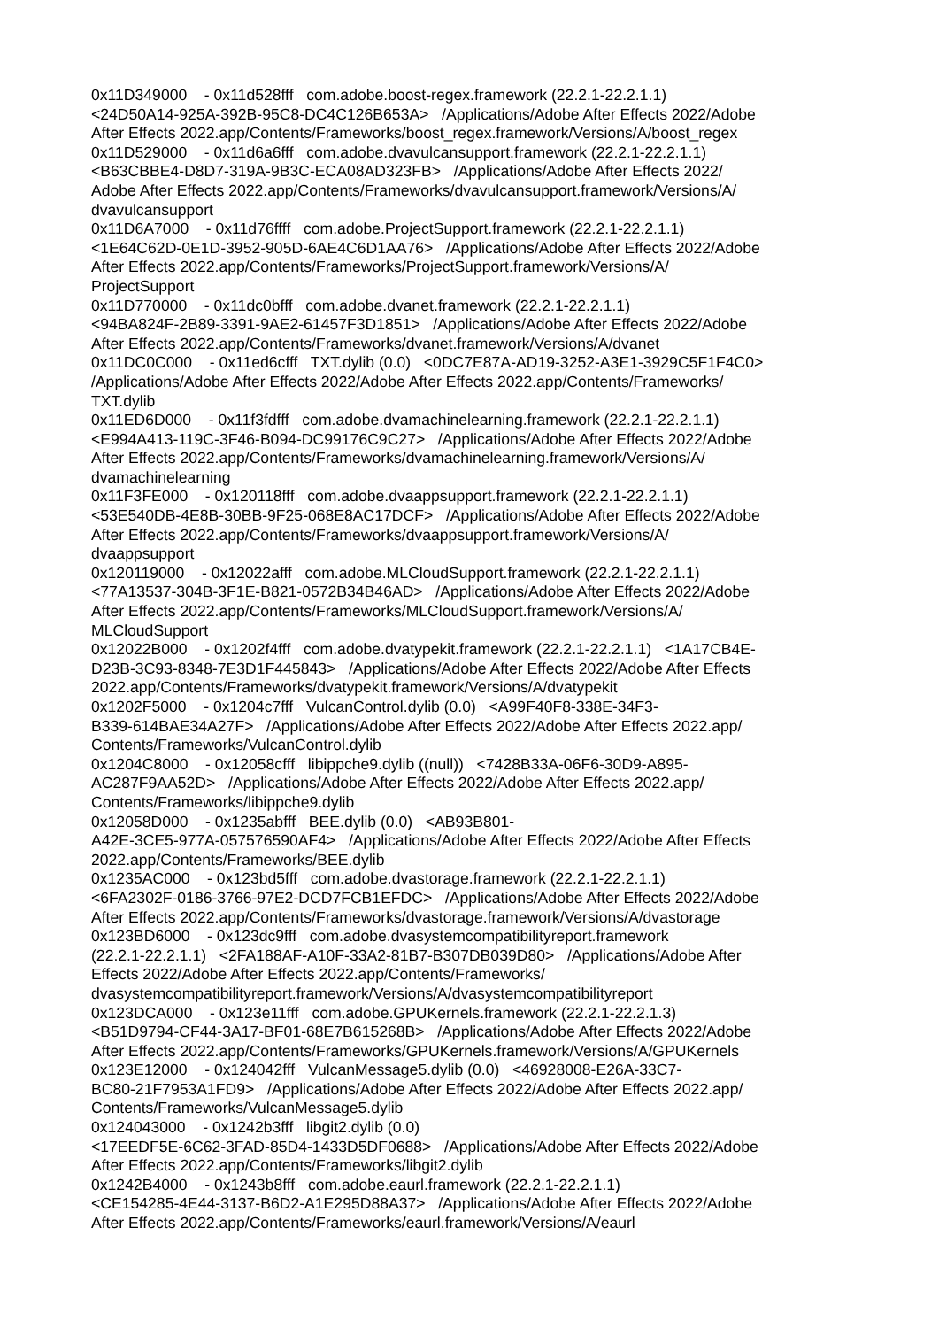0x11D349000 - 0x11d528fff com.adobe.boost-regex.framework (22.2.1-22.2.1.1) <24D50A14-925A-392B-95C8-DC4C126B653A> /Applications/Adobe After Effects 2022/Adobe After Effects 2022.app/Contents/Frameworks/boost_regex.framework/Versions/A/boost_regex 0x11D529000 - 0x11d6a6fff com.adobe.dvavulcansupport.framework (22.2.1-22.2.1.1) <B63CBBE4-D8D7-319A-9B3C-ECA08AD323FB> /Applications/Adobe After Effects 2022/ Adobe After Effects 2022.app/Contents/Frameworks/dvavulcansupport.framework/Versions/A/ dvavulcansupport 0x11D6A7000 - 0x11d76ffff com.adobe.ProjectSupport.framework (22.2.1-22.2.1.1) <1E64C62D-0E1D-3952-905D-6AE4C6D1AA76> /Applications/Adobe After Effects 2022/Adobe After Effects 2022.app/Contents/Frameworks/ProjectSupport.framework/Versions/A/ ProjectSupport 0x11D770000 - 0x11dc0bfff com.adobe.dvanet.framework (22.2.1-22.2.1.1) <94BA824F-2B89-3391-9AE2-61457F3D1851> /Applications/Adobe After Effects 2022/Adobe After Effects 2022.app/Contents/Frameworks/dvanet.framework/Versions/A/dvanet 0x11DC0C000 - 0x11ed6cfff TXT.dylib (0.0) <0DC7E87A-AD19-3252-A3E1-3929C5F1F4C0> /Applications/Adobe After Effects 2022/Adobe After Effects 2022.app/Contents/Frameworks/ TXT.dylib 0x11ED6D000 - 0x11f3fdfff com.adobe.dvamachinelearning.framework (22.2.1-22.2.1.1) <E994A413-119C-3F46-B094-DC99176C9C27> /Applications/Adobe After Effects 2022/Adobe After Effects 2022.app/Contents/Frameworks/dvamachinelearning.framework/Versions/A/ dvamachinelearning 0x11F3FE000 - 0x120118fff com.adobe.dvaappsupport.framework (22.2.1-22.2.1.1) <53E540DB-4E8B-30BB-9F25-068E8AC17DCF> /Applications/Adobe After Effects 2022/Adobe After Effects 2022.app/Contents/Frameworks/dvaappsupport.framework/Versions/A/ dvaappsupport 0x120119000 - 0x12022afff com.adobe.MLCloudSupport.framework (22.2.1-22.2.1.1) <77A13537-304B-3F1E-B821-0572B34B46AD> /Applications/Adobe After Effects 2022/Adobe After Effects 2022.app/Contents/Frameworks/MLCloudSupport.framework/Versions/A/ MLCloudSupport 0x12022B000 - 0x1202f4fff com.adobe.dvatypekit.framework (22.2.1-22.2.1.1) <1A17CB4E- D23B-3C93-8348-7E3D1F445843> /Applications/Adobe After Effects 2022/Adobe After Effects 2022.app/Contents/Frameworks/dvatypekit.framework/Versions/A/dvatypekit 0x1202F5000 - 0x1204c7fff VulcanControl.dylib (0.0) <A99F40F8-338E-34F3- B339-614BAE34A27F> /Applications/Adobe After Effects 2022/Adobe After Effects 2022.app/ Contents/Frameworks/VulcanControl.dylib 0x1204C8000 - 0x12058cfff libippche9.dylib ((null)) <7428B33A-06F6-30D9-A895- AC287F9AA52D> /Applications/Adobe After Effects 2022/Adobe After Effects 2022.app/ Contents/Frameworks/libippche9.dylib 0x12058D000 - 0x1235abfff BEE.dylib (0.0) <AB93B801- A42E-3CE5-977A-057576590AF4> /Applications/Adobe After Effects 2022/Adobe After Effects 2022.app/Contents/Frameworks/BEE.dylib 0x1235AC000 - 0x123bd5fff com.adobe.dvastorage.framework (22.2.1-22.2.1.1) <6FA2302F-0186-3766-97E2-DCD7FCB1EFDC> /Applications/Adobe After Effects 2022/Adobe After Effects 2022.app/Contents/Frameworks/dvastorage.framework/Versions/A/dvastorage 0x123BD6000 - 0x123dc9fff com.adobe.dvasystemcompatibilityreport.framework (22.2.1-22.2.1.1) <2FA188AF-A10F-33A2-81B7-B307DB039D80> /Applications/Adobe After Effects 2022/Adobe After Effects 2022.app/Contents/Frameworks/ dvasystemcompatibilityreport.framework/Versions/A/dvasystemcompatibilityreport 0x123DCA000 - 0x123e11fff com.adobe.GPUKernels.framework (22.2.1-22.2.1.3) <B51D9794-CF44-3A17-BF01-68E7B615268B> /Applications/Adobe After Effects 2022/Adobe After Effects 2022.app/Contents/Frameworks/GPUKernels.framework/Versions/A/GPUKernels 0x123E12000 - 0x124042fff VulcanMessage5.dylib (0.0) <46928008-E26A-33C7- BC80-21F7953A1FD9> /Applications/Adobe After Effects 2022/Adobe After Effects 2022.app/ Contents/Frameworks/VulcanMessage5.dylib 0x124043000 - 0x1242b3fff libgit2.dylib (0.0) <17EEDF5E-6C62-3FAD-85D4-1433D5DF0688> /Applications/Adobe After Effects 2022/Adobe After Effects 2022.app/Contents/Frameworks/libgit2.dylib 0x1242B4000 - 0x1243b8fff com.adobe.eaurl.framework (22.2.1-22.2.1.1) <CE154285-4E44-3137-B6D2-A1E295D88A37> /Applications/Adobe After Effects 2022/Adobe After Effects 2022.app/Contents/Frameworks/eaurl.framework/Versions/A/eaurl